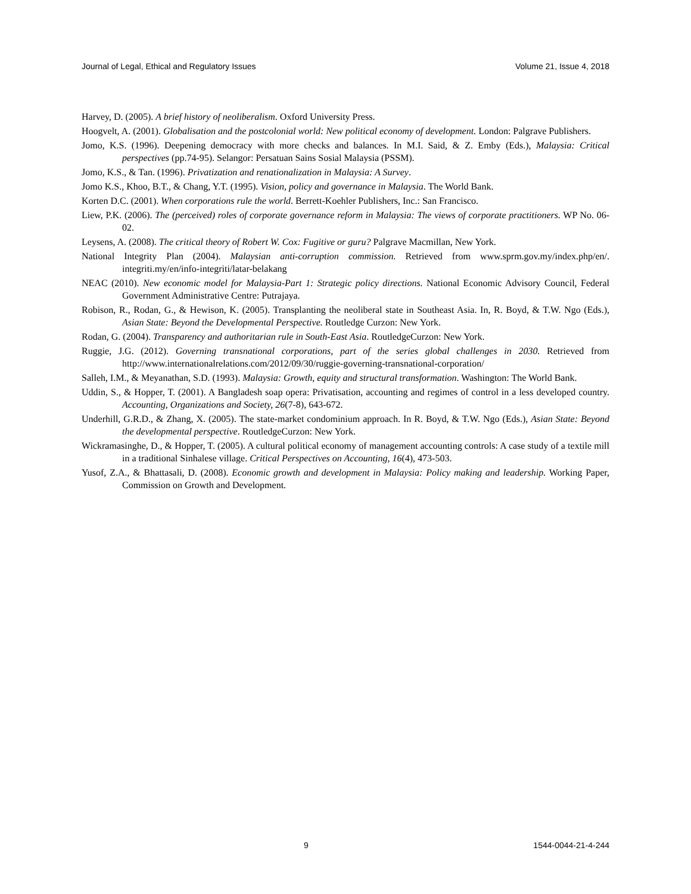Journal of Legal, Ethical and Regulatory Issues Volume 21, Issue 4, 2018
Harvey, D. (2005). A brief history of neoliberalism. Oxford University Press.
Hoogvelt, A. (2001). Globalisation and the postcolonial world: New political economy of development. London: Palgrave Publishers.
Jomo, K.S. (1996). Deepening democracy with more checks and balances. In M.I. Said, & Z. Emby (Eds.), Malaysia: Critical perspectives (pp.74-95). Selangor: Persatuan Sains Sosial Malaysia (PSSM).
Jomo, K.S., & Tan. (1996). Privatization and renationalization in Malaysia: A Survey.
Jomo K.S., Khoo, B.T., & Chang, Y.T. (1995). Vision, policy and governance in Malaysia. The World Bank.
Korten D.C. (2001). When corporations rule the world. Berrett-Koehler Publishers, Inc.: San Francisco.
Liew, P.K. (2006). The (perceived) roles of corporate governance reform in Malaysia: The views of corporate practitioners. WP No. 06-02.
Leysens, A. (2008). The critical theory of Robert W. Cox: Fugitive or guru? Palgrave Macmillan, New York.
National Integrity Plan (2004). Malaysian anti-corruption commission. Retrieved from www.sprm.gov.my/index.php/en/. integriti.my/en/info-integriti/latar-belakang
NEAC (2010). New economic model for Malaysia-Part 1: Strategic policy directions. National Economic Advisory Council, Federal Government Administrative Centre: Putrajaya.
Robison, R., Rodan, G., & Hewison, K. (2005). Transplanting the neoliberal state in Southeast Asia. In, R. Boyd, & T.W. Ngo (Eds.), Asian State: Beyond the Developmental Perspective. Routledge Curzon: New York.
Rodan, G. (2004). Transparency and authoritarian rule in South-East Asia. RoutledgeCurzon: New York.
Ruggie, J.G. (2012). Governing transnational corporations, part of the series global challenges in 2030. Retrieved from http://www.internationalrelations.com/2012/09/30/ruggie-governing-transnational-corporation/
Salleh, I.M., & Meyanathan, S.D. (1993). Malaysia: Growth, equity and structural transformation. Washington: The World Bank.
Uddin, S., & Hopper, T. (2001). A Bangladesh soap opera: Privatisation, accounting and regimes of control in a less developed country. Accounting, Organizations and Society, 26(7-8), 643-672.
Underhill, G.R.D., & Zhang, X. (2005). The state-market condominium approach. In R. Boyd, & T.W. Ngo (Eds.), Asian State: Beyond the developmental perspective. RoutledgeCurzon: New York.
Wickramasinghe, D., & Hopper, T. (2005). A cultural political economy of management accounting controls: A case study of a textile mill in a traditional Sinhalese village. Critical Perspectives on Accounting, 16(4), 473-503.
Yusof, Z.A., & Bhattasali, D. (2008). Economic growth and development in Malaysia: Policy making and leadership. Working Paper, Commission on Growth and Development.
9 1544-0044-21-4-244